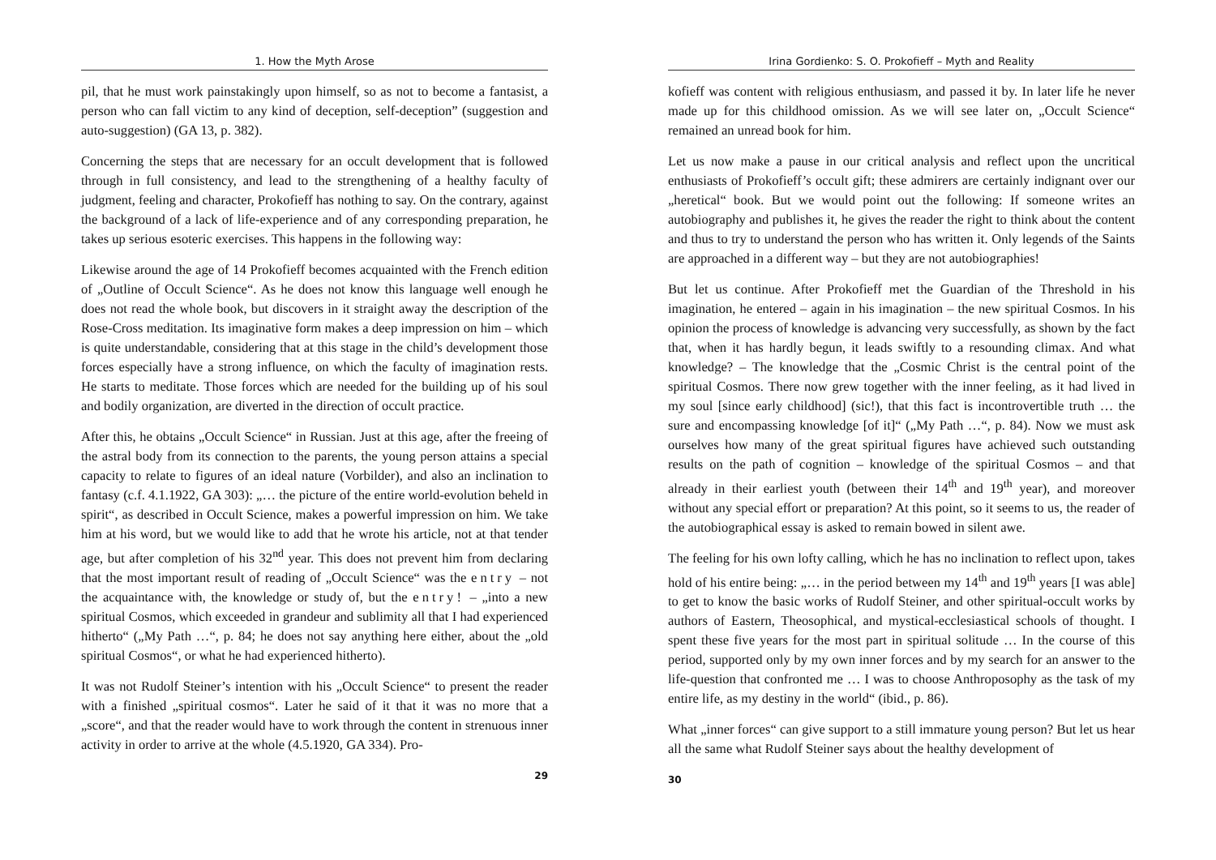1. How the Myth Arose
pil, that he must work painstakingly upon himself, so as not to become a fantasist, a person who can fall victim to any kind of deception, self-deception” (suggestion and auto-suggestion) (GA 13, p. 382).
Concerning the steps that are necessary for an occult development that is followed through in full consistency, and lead to the strengthening of a healthy faculty of judgment, feeling and character, Prokofieff has nothing to say. On the contrary, against the background of a lack of life-experience and of any corresponding preparation, he takes up serious esoteric exercises. This happens in the following way:
Likewise around the age of 14 Prokofieff becomes acquainted with the French edition of „Outline of Occult Science“. As he does not know this language well enough he does not read the whole book, but discovers in it straight away the description of the Rose-Cross meditation. Its imaginative form makes a deep impression on him – which is quite understandable, considering that at this stage in the child’s development those forces especially have a strong influence, on which the faculty of imagination rests. He starts to meditate. Those forces which are needed for the building up of his soul and bodily organization, are diverted in the direction of occult practice.
After this, he obtains „Occult Science“ in Russian. Just at this age, after the freeing of the astral body from its connection to the parents, the young person attains a special capacity to relate to figures of an ideal nature (Vorbilder), and also an inclination to fantasy (c.f. 4.1.1922, GA 303): „… the picture of the entire world-evolution beheld in spirit“, as described in Occult Science, makes a powerful impression on him. We take him at his word, but we would like to add that he wrote his article, not at that tender age, but after completion of his 32<sup>nd</sup> year. This does not prevent him from declaring that the most important result of reading of „Occult Science“ was the entry – not the acquaintance with, the knowledge or study of, but the entry! – „into a new spiritual Cosmos, which exceeded in grandeur and sublimity all that I had experienced hitherto“ („My Path …“, p. 84; he does not say anything here either, about the „old spiritual Cosmos“, or what he had experienced hitherto).
It was not Rudolf Steiner’s intention with his „Occult Science“ to present the reader with a finished „spiritual cosmos“. Later he said of it that it was no more that a „score“, and that the reader would have to work through the content in strenuous inner activity in order to arrive at the whole (4.5.1920, GA 334). Pro-
29
Irina Gordienko: S. O. Prokofieff – Myth and Reality
kofieff was content with religious enthusiasm, and passed it by. In later life he never made up for this childhood omission. As we will see later on, „Occult Science“ remained an unread book for him.
Let us now make a pause in our critical analysis and reflect upon the uncritical enthusiasts of Prokofieff’s occult gift; these admirers are certainly indignant over our „heretical“ book. But we would point out the following: If someone writes an autobiography and publishes it, he gives the reader the right to think about the content and thus to try to understand the person who has written it. Only legends of the Saints are approached in a different way – but they are not autobiographies!
But let us continue. After Prokofieff met the Guardian of the Threshold in his imagination, he entered – again in his imagination – the new spiritual Cosmos. In his opinion the process of knowledge is advancing very successfully, as shown by the fact that, when it has hardly begun, it leads swiftly to a resounding climax. And what knowledge? – The knowledge that the „Cosmic Christ is the central point of the spiritual Cosmos. There now grew together with the inner feeling, as it had lived in my soul [since early childhood] (sic!), that this fact is incontrovertible truth … the sure and encompassing knowledge [of it]“ („My Path …“, p. 84). Now we must ask ourselves how many of the great spiritual figures have achieved such outstanding results on the path of cognition – knowledge of the spiritual Cosmos – and that already in their earliest youth (between their 14<sup>th</sup> and 19<sup>th</sup> year), and moreover without any special effort or preparation? At this point, so it seems to us, the reader of the autobiographical essay is asked to remain bowed in silent awe.
The feeling for his own lofty calling, which he has no inclination to reflect upon, takes hold of his entire being: „… in the period between my 14<sup>th</sup> and 19<sup>th</sup> years [I was able] to get to know the basic works of Rudolf Steiner, and other spiritual-occult works by authors of Eastern, Theosophical, and mystical-ecclesiastical schools of thought. I spent these five years for the most part in spiritual solitude … In the course of this period, supported only by my own inner forces and by my search for an answer to the life-question that confronted me … I was to choose Anthroposophy as the task of my entire life, as my destiny in the world“ (ibid., p. 86).
What „inner forces“ can give support to a still immature young person? But let us hear all the same what Rudolf Steiner says about the healthy development of
30